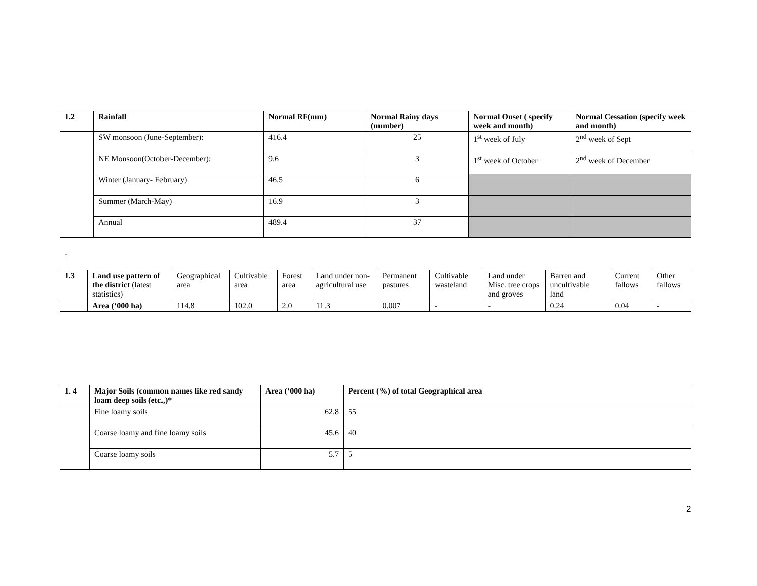| 1.2 | Rainfall | Normal RF(mm) | Normal Rainy days (number) | Normal Onset ( specify week and month) | Normal Cessation (specify week and month) |
| --- | --- | --- | --- | --- | --- |
| | SW monsoon (June-September): | 416.4 | 25 | 1<sup>st</sup> week of July | 2<sup>nd</sup> week of Sept |
| | NE Monsoon(October-December): | 9.6 | 3 | 1<sup>st</sup> week of October | 2<sup>nd</sup> week of December |
| | Winter (January- February) | 46.5 | 6 | | |
| | Summer (March-May) | 16.9 | 3 | | |
| | Annual | 489.4 | 37 | | |
-
| 1.3 | Land use pattern of the district (latest statistics) | Geographical area | Cultivable area | Forest area | Land under non-agricultural use | Permanent pastures | Cultivable wasteland | Land under Misc. tree crops and groves | Barren and uncultivable land | Current fallows | Other fallows |
| | Area (‘000 ha) | 114.8 | 102.0 | 2.0 | 11.3 | 0.007 | - | - | 0.24 | 0.04 | - |
| 1. 4 | Major Soils (common names like red sandy loam deep soils (etc.,)* | Area (‘000 ha) | Percent (%) of total Geographical area |
| --- | --- | --- | --- |
| | Fine loamy soils | 62.8 | 55 |
| | Coarse loamy and fine loamy soils | 45.6 | 40 |
| | Coarse loamy soils | 5.7 | 5 |
2